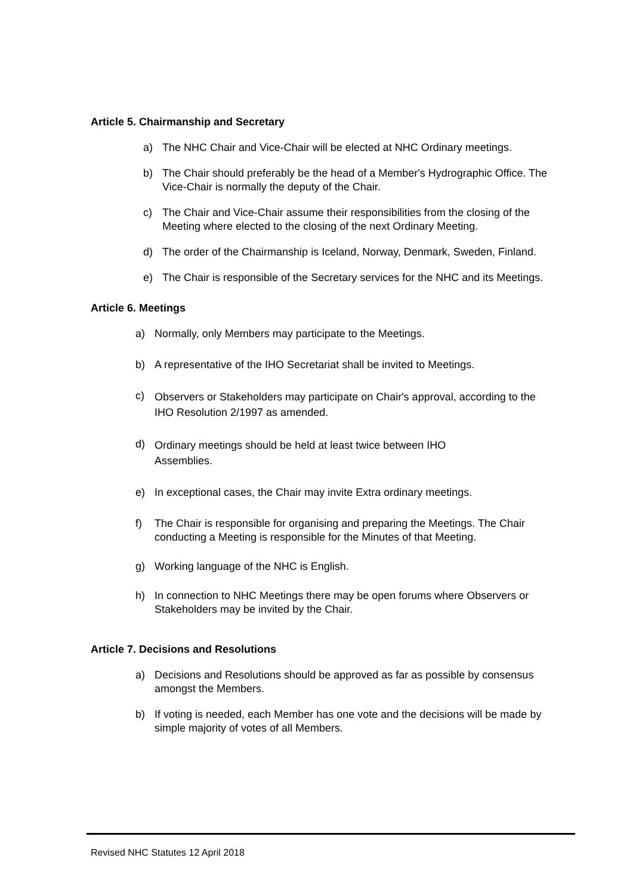Article 5. Chairmanship and Secretary
a) The NHC Chair and Vice-Chair will be elected at NHC Ordinary meetings.
b) The Chair should preferably be the head of a Member's Hydrographic Office. The Vice-Chair is normally the deputy of the Chair.
c) The Chair and Vice-Chair assume their responsibilities from the closing of the Meeting where elected to the closing of the next Ordinary Meeting.
d) The order of the Chairmanship is Iceland, Norway, Denmark, Sweden, Finland.
e) The Chair is responsible of the Secretary services for the NHC and its Meetings.
Article 6. Meetings
a) Normally, only Members may participate to the Meetings.
b) A representative of the IHO Secretariat shall be invited to Meetings.
c) Observers or Stakeholders may participate on Chair's approval, according to the IHO Resolution 2/1997 as amended.
d) Ordinary meetings should be held at least twice between IHO
Assemblies.
e) In exceptional cases, the Chair may invite Extra ordinary meetings.
f) The Chair is responsible for organising and preparing the Meetings. The Chair conducting a Meeting is responsible for the Minutes of that Meeting.
g) Working language of the NHC is English.
h) In connection to NHC Meetings there may be open forums where Observers or Stakeholders may be invited by the Chair.
Article 7. Decisions and Resolutions
a) Decisions and Resolutions should be approved as far as possible by consensus amongst the Members.
b) If voting is needed, each Member has one vote and the decisions will be made by simple majority of votes of all Members.
Revised NHC Statutes 12 April 2018